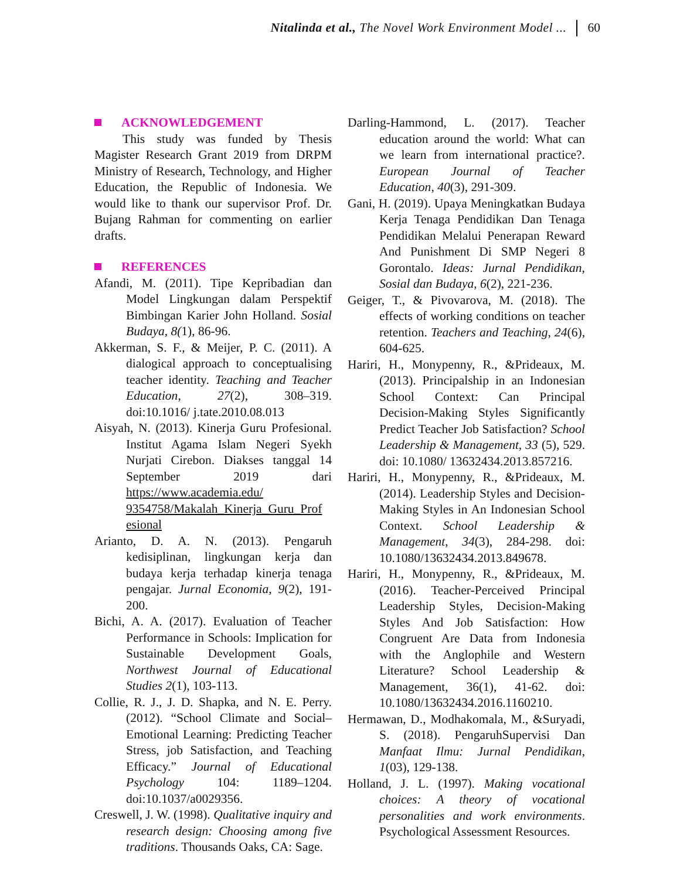Nitalinda et al., The Novel Work Environment Model ... 60
ACKNOWLEDGEMENT
This study was funded by Thesis Magister Research Grant 2019 from DRPM Ministry of Research, Technology, and Higher Education, the Republic of Indonesia. We would like to thank our supervisor Prof. Dr. Bujang Rahman for commenting on earlier drafts.
REFERENCES
Afandi, M. (2011). Tipe Kepribadian dan Model Lingkungan dalam Perspektif Bimbingan Karier John Holland. Sosial Budaya, 8(1), 86-96.
Akkerman, S. F., & Meijer, P. C. (2011). A dialogical approach to conceptualising teacher identity. Teaching and Teacher Education, 27(2), 308–319. doi:10.1016/ j.tate.2010.08.013
Aisyah, N. (2013). Kinerja Guru Profesional. Institut Agama Islam Negeri Syekh Nurjati Cirebon. Diakses tanggal 14 September 2019 dari https://www.academia.edu/ 9354758/Makalah_Kinerja_Guru_Prof esional
Arianto, D. A. N. (2013). Pengaruh kedisiplinan, lingkungan kerja dan budaya kerja terhadap kinerja tenaga pengajar. Jurnal Economia, 9(2), 191-200.
Bichi, A. A. (2017). Evaluation of Teacher Performance in Schools: Implication for Sustainable Development Goals, Northwest Journal of Educational Studies 2(1), 103-113.
Collie, R. J., J. D. Shapka, and N. E. Perry. (2012). “School Climate and Social–Emotional Learning: Predicting Teacher Stress, job Satisfaction, and Teaching Efficacy.” Journal of Educational Psychology 104: 1189–1204. doi:10.1037/a0029356.
Creswell, J. W. (1998). Qualitative inquiry and research design: Choosing among five traditions. Thousands Oaks, CA: Sage.
Darling-Hammond, L. (2017). Teacher education around the world: What can we learn from international practice?. European Journal of Teacher Education, 40(3), 291-309.
Gani, H. (2019). Upaya Meningkatkan Budaya Kerja Tenaga Pendidikan Dan Tenaga Pendidikan Melalui Penerapan Reward And Punishment Di SMP Negeri 8 Gorontalo. Ideas: Jurnal Pendidikan, Sosial dan Budaya, 6(2), 221-236.
Geiger, T., & Pivovarova, M. (2018). The effects of working conditions on teacher retention. Teachers and Teaching, 24(6), 604-625.
Hariri, H., Monypenny, R., &Prideaux, M. (2013). Principalship in an Indonesian School Context: Can Principal Decision-Making Styles Significantly Predict Teacher Job Satisfaction? School Leadership & Management, 33 (5), 529. doi: 10.1080/ 13632434.2013.857216.
Hariri, H., Monypenny, R., &Prideaux, M. (2014). Leadership Styles and Decision-Making Styles in An Indonesian School Context. School Leadership & Management, 34(3), 284-298. doi: 10.1080/13632434.2013.849678.
Hariri, H., Monypenny, R., &Prideaux, M. (2016). Teacher-Perceived Principal Leadership Styles, Decision-Making Styles And Job Satisfaction: How Congruent Are Data from Indonesia with the Anglophile and Western Literature? School Leadership & Management, 36(1), 41-62. doi: 10.1080/13632434.2016.1160210.
Hermawan, D., Modhakomala, M., &Suryadi, S. (2018). PengaruhSupervisi Dan Manfaat Ilmu: Jurnal Pendidikan, 1(03), 129-138.
Holland, J. L. (1997). Making vocational choices: A theory of vocational personalities and work environments. Psychological Assessment Resources.